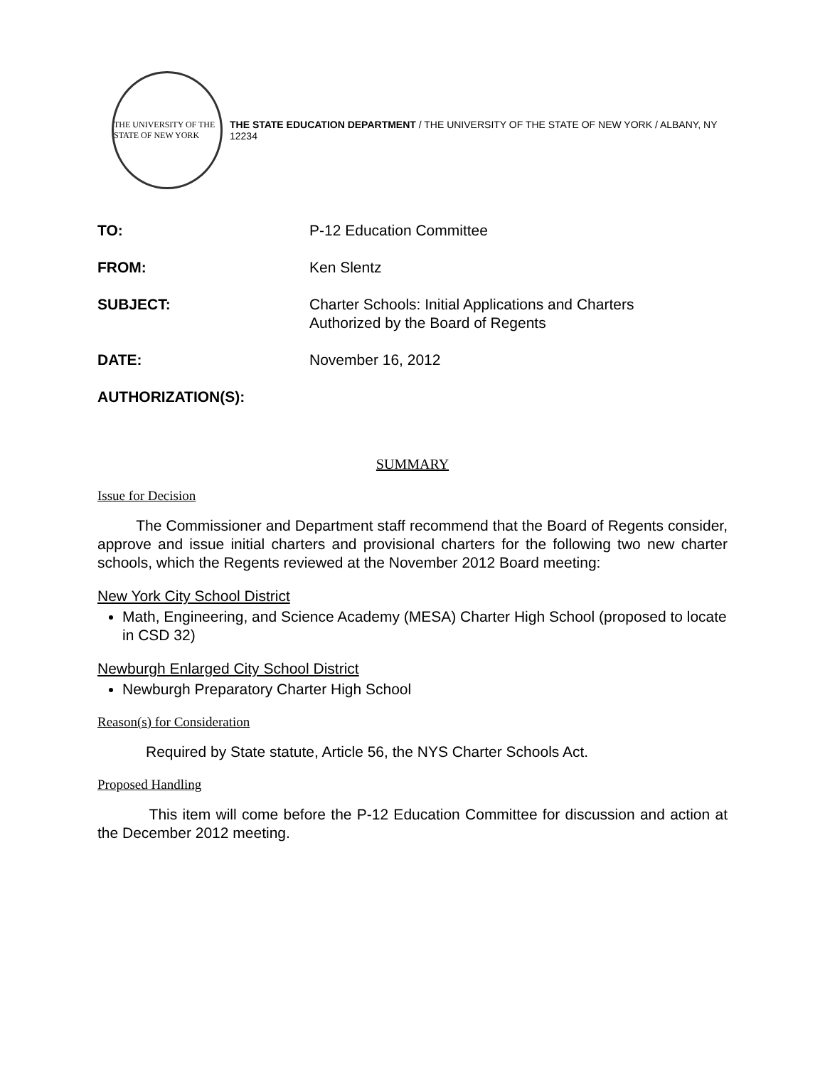THE UNIVERSITY OF THE STATE OF NEW YORK
THE STATE EDUCATION DEPARTMENT / THE UNIVERSITY OF THE STATE OF NEW YORK / ALBANY, NY 12234
TO: P-12 Education Committee
FROM: Ken Slentz
SUBJECT: Charter Schools: Initial Applications and Charters
Authorized by the Board of Regents
DATE: November 16, 2012
AUTHORIZATION(S):
SUMMARY
Issue for Decision
The Commissioner and Department staff recommend that the Board of Regents consider, approve and issue initial charters and provisional charters for the following two new charter schools, which the Regents reviewed at the November 2012 Board meeting:
New York City School District
Math, Engineering, and Science Academy (MESA) Charter High School (proposed to locate in CSD 32)
Newburgh Enlarged City School District
Newburgh Preparatory Charter High School
Reason(s) for Consideration
Required by State statute, Article 56, the NYS Charter Schools Act.
Proposed Handling
This item will come before the P-12 Education Committee for discussion and action at the December 2012 meeting.